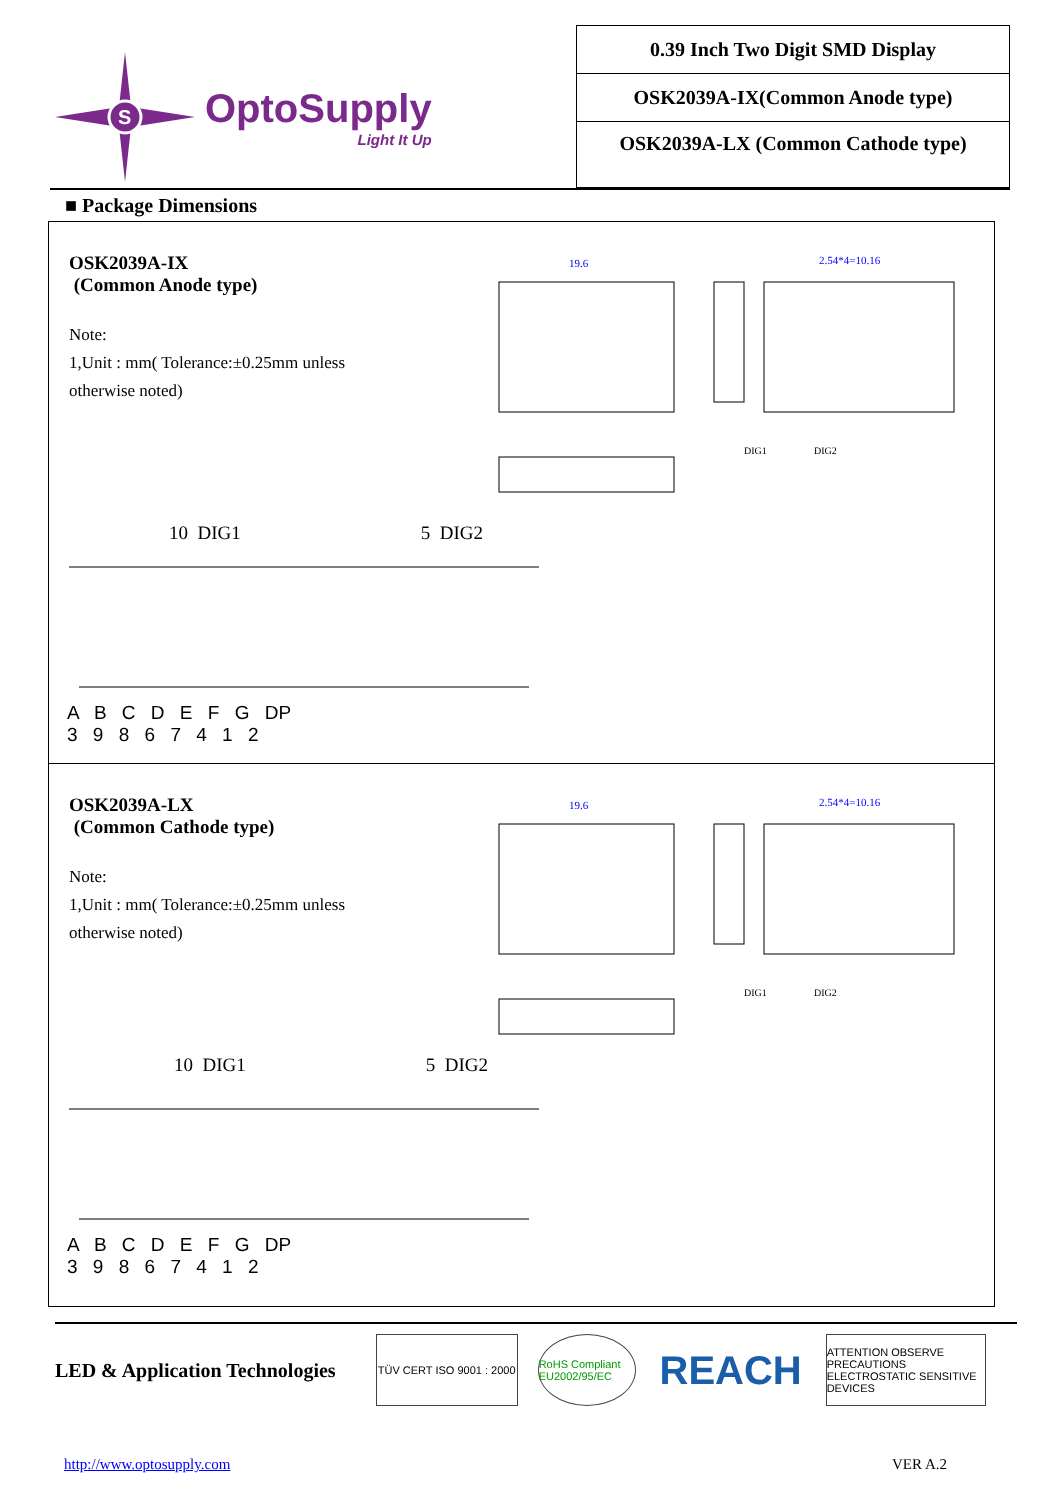S
OptoSupply
Light It Up
0.39 Inch Two Digit SMD Display
OSK2039A-IX(Common Anode type)
OSK2039A-LX (Common Cathode type)
■ Package Dimensions
OSK2039A-IX
(Common Anode type)
Note:
1,Unit : mm( Tolerance:±0.25mm unless
otherwise noted)
19.6
2.54*4=10.16
DIG1
DIG2
10 DIG1 5 DIG2
A B C D E F G DP
3 9 8 6 7 4 1 2
OSK2039A-LX
(Common Cathode type)
Note:
1,Unit : mm( Tolerance:±0.25mm unless
otherwise noted)
19.6
2.54*4=10.16
DIG1
DIG2
10 DIG1 5 DIG2
A B C D E F G DP
3 9 8 6 7 4 1 2
LED & Application Technologies
TÜV CERT ISO 9001 : 2000
RoHS Compliant EU2002/95/EC
REACH
ATTENTION OBSERVE PRECAUTIONS ELECTROSTATIC SENSITIVE DEVICES
http://www.optosupply.com VER A.2